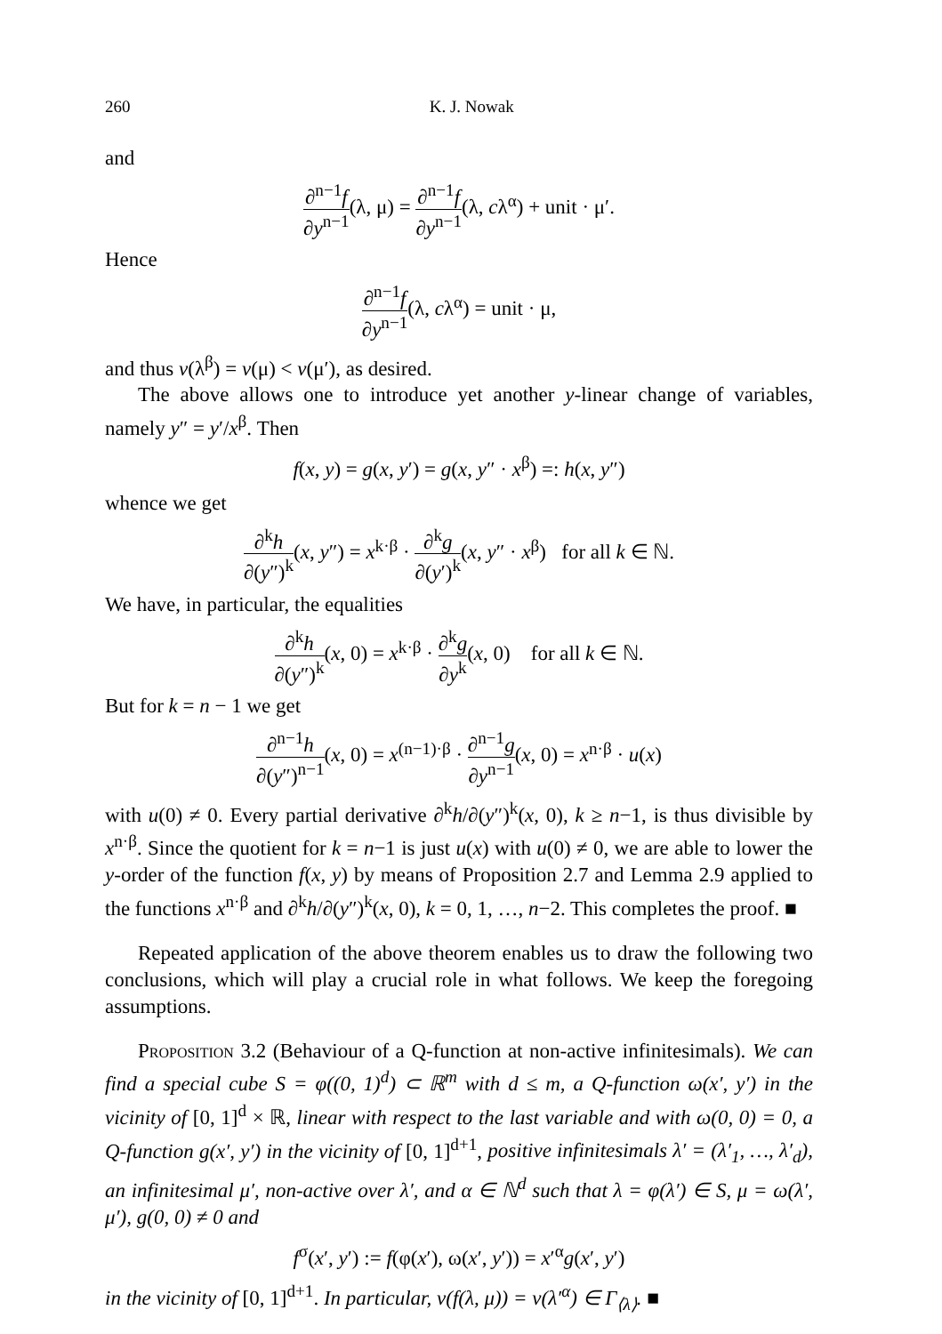260 K. J. Nowak
and
∂<sup>n−1</sup>f ∂y<sup>n−1</sup>(λ, μ) = ∂<sup>n−1</sup>f ∂y<sup>n−1</sup>(λ, cλ<sup>α</sup>) + unit · μ′.
Hence
∂<sup>n−1</sup>f ∂y<sup>n−1</sup>(λ, cλ<sup>α</sup>) = unit · μ,
and thus v(λ<sup>β</sup>) = v(μ) < v(μ′), as desired.
The above allows one to introduce yet another y-linear change of variables, namely y″ = y′/x<sup>β</sup>. Then
f(x, y) = g(x, y′) = g(x, y″ · x<sup>β</sup>) =: h(x, y″)
whence we get
∂<sup>k</sup>h ∂(y″)<sup>k</sup>(x, y″) = x<sup>k·β</sup> · ∂<sup>k</sup>g ∂(y′)<sup>k</sup>(x, y″ · x<sup>β</sup>) for all k ∈ ℕ.
We have, in particular, the equalities
∂<sup>k</sup>h ∂(y″)<sup>k</sup>(x, 0) = x<sup>k·β</sup> · ∂<sup>k</sup>g ∂y<sup>k</sup>(x, 0) for all k ∈ ℕ.
But for k = n − 1 we get
∂<sup>n−1</sup>h ∂(y″)<sup>n−1</sup>(x, 0) = x<sup>(n−1)·β</sup> · ∂<sup>n−1</sup>g ∂y<sup>n−1</sup>(x, 0) = x<sup>n·β</sup> · u(x)
with u(0) ≠ 0. Every partial derivative ∂<sup>k</sup>h/∂(y″)<sup>k</sup>(x, 0), k ≥ n−1, is thus divisible by x<sup>n·β</sup>. Since the quotient for k = n−1 is just u(x) with u(0) ≠ 0, we are able to lower the y-order of the function f(x, y) by means of Proposition 2.7 and Lemma 2.9 applied to the functions x<sup>n·β</sup> and ∂<sup>k</sup>h/∂(y″)<sup>k</sup>(x, 0), k = 0, 1, …, n−2. This completes the proof. ■
Repeated application of the above theorem enables us to draw the following two conclusions, which will play a crucial role in what follows. We keep the foregoing assumptions.
Proposition 3.2 (Behaviour of a Q-function at non-active infinitesimals). We can find a special cube S = φ((0, 1)<sup>d</sup>) ⊂ ℝ<sup>m</sup> with d ≤ m, a Q-function ω(x′, y′) in the vicinity of [0, 1]<sup>d</sup> × ℝ, linear with respect to the last variable and with ω(0, 0) = 0, a Q-function g(x′, y′) in the vicinity of [0, 1]<sup>d+1</sup>, positive infinitesimals λ′ = (λ′<sub>1</sub>, …, λ′<sub>d</sub>), an infinitesimal μ′, non-active over λ′, and α ∈ ℕ<sup>d</sup> such that λ = φ(λ′) ∈ S, μ = ω(λ′, μ′), g(0, 0) ≠ 0 and
f<sup>σ</sup>(x′, y′) := f(φ(x′), ω(x′, y′)) = x′<sup>α</sup>g(x′, y′)
in the vicinity of [0, 1]<sup>d+1</sup>. In particular, v(f(λ, μ)) = v(λ′<sup>α</sup>) ∈ Γ<sub>⟨λ⟩</sub>. ■